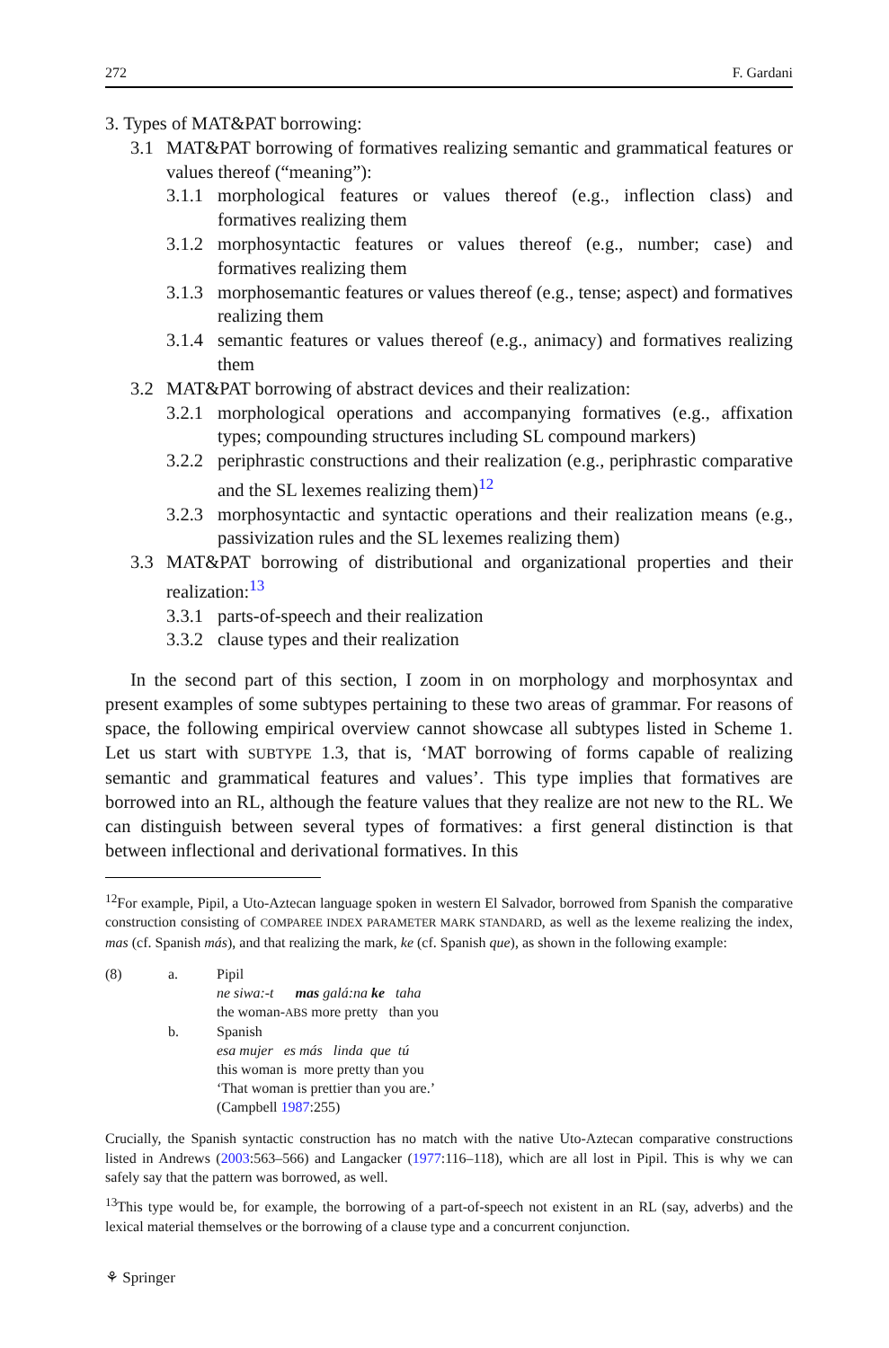272 F. Gardani
3. Types of MAT&PAT borrowing:
3.1 MAT&PAT borrowing of formatives realizing semantic and grammatical features or values thereof (“meaning”):
3.1.1 morphological features or values thereof (e.g., inflection class) and formatives realizing them
3.1.2 morphosyntactic features or values thereof (e.g., number; case) and formatives realizing them
3.1.3 morphosemantic features or values thereof (e.g., tense; aspect) and formatives realizing them
3.1.4 semantic features or values thereof (e.g., animacy) and formatives realizing them
3.2 MAT&PAT borrowing of abstract devices and their realization:
3.2.1 morphological operations and accompanying formatives (e.g., affixation types; compounding structures including SL compound markers)
3.2.2 periphrastic constructions and their realization (e.g., periphrastic comparative and the SL lexemes realizing them)<sup>12</sup>
3.2.3 morphosyntactic and syntactic operations and their realization means (e.g., passivization rules and the SL lexemes realizing them)
3.3 MAT&PAT borrowing of distributional and organizational properties and their realization:<sup>13</sup>
3.3.1 parts-of-speech and their realization
3.3.2 clause types and their realization
In the second part of this section, I zoom in on morphology and morphosyntax and present examples of some subtypes pertaining to these two areas of grammar. For reasons of space, the following empirical overview cannot showcase all subtypes listed in Scheme 1. Let us start with SUBTYPE 1.3, that is, ‘MAT borrowing of forms capable of realizing semantic and grammatical features and values’. This type implies that formatives are borrowed into an RL, although the feature values that they realize are not new to the RL. We can distinguish between several types of formatives: a first general distinction is that between inflectional and derivational formatives. In this
<sup>12</sup> For example, Pipil, a Uto-Aztecan language spoken in western El Salvador, borrowed from Spanish the comparative construction consisting of COMPAREE INDEX PARAMETER MARK STANDARD, as well as the lexeme realizing the index, mas (cf. Spanish más), and that realizing the mark, ke (cf. Spanish que), as shown in the following example:
| (8) | a. | Pipil |
| | | ne siwa:-t mas galá:na ke taha |
| | | the woman- ABS more pretty than you |
| | b. | Spanish |
| | | esa mujer es más linda que tú |
| | | this woman is more pretty than you |
| | | ‘That woman is prettier than you are.’ |
| | | (Campbell 1987 :255) |
Crucially, the Spanish syntactic construction has no match with the native Uto-Aztecan comparative constructions listed in Andrews (2003:563–566) and Langacker (1977:116–118), which are all lost in Pipil. This is why we can safely say that the pattern was borrowed, as well.
<sup>13</sup> This type would be, for example, the borrowing of a part-of-speech not existent in an RL (say, adverbs) and the lexical material themselves or the borrowing of a clause type and a concurrent conjunction.
⚘ Springer